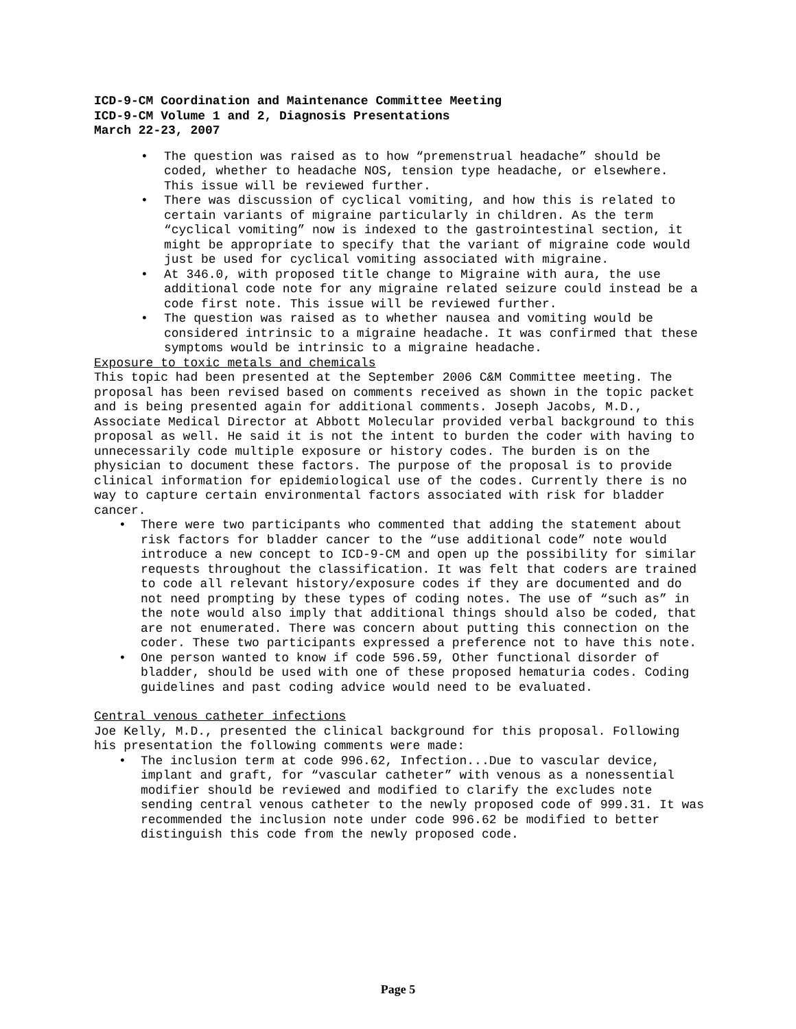ICD-9-CM Coordination and Maintenance Committee Meeting
ICD-9-CM Volume 1 and 2, Diagnosis Presentations
March 22-23, 2007
The question was raised as to how “premenstrual headache” should be coded, whether to headache NOS, tension type headache, or elsewhere. This issue will be reviewed further.
There was discussion of cyclical vomiting, and how this is related to certain variants of migraine particularly in children. As the term “cyclical vomiting” now is indexed to the gastrointestinal section, it might be appropriate to specify that the variant of migraine code would just be used for cyclical vomiting associated with migraine.
At 346.0, with proposed title change to Migraine with aura, the use additional code note for any migraine related seizure could instead be a code first note. This issue will be reviewed further.
The question was raised as to whether nausea and vomiting would be considered intrinsic to a migraine headache. It was confirmed that these symptoms would be intrinsic to a migraine headache.
Exposure to toxic metals and chemicals
This topic had been presented at the September 2006 C&M Committee meeting. The proposal has been revised based on comments received as shown in the topic packet and is being presented again for additional comments. Joseph Jacobs, M.D., Associate Medical Director at Abbott Molecular provided verbal background to this proposal as well. He said it is not the intent to burden the coder with having to unnecessarily code multiple exposure or history codes. The burden is on the physician to document these factors. The purpose of the proposal is to provide clinical information for epidemiological use of the codes. Currently there is no way to capture certain environmental factors associated with risk for bladder cancer.
There were two participants who commented that adding the statement about risk factors for bladder cancer to the “use additional code” note would introduce a new concept to ICD-9-CM and open up the possibility for similar requests throughout the classification. It was felt that coders are trained to code all relevant history/exposure codes if they are documented and do not need prompting by these types of coding notes. The use of “such as” in the note would also imply that additional things should also be coded, that are not enumerated. There was concern about putting this connection on the coder. These two participants expressed a preference not to have this note.
One person wanted to know if code 596.59, Other functional disorder of bladder, should be used with one of these proposed hematuria codes. Coding guidelines and past coding advice would need to be evaluated.
Central venous catheter infections
Joe Kelly, M.D., presented the clinical background for this proposal. Following his presentation the following comments were made:
The inclusion term at code 996.62, Infection...Due to vascular device, implant and graft, for “vascular catheter” with venous as a nonessential modifier should be reviewed and modified to clarify the excludes note sending central venous catheter to the newly proposed code of 999.31. It was recommended the inclusion note under code 996.62 be modified to better distinguish this code from the newly proposed code.
Page 5